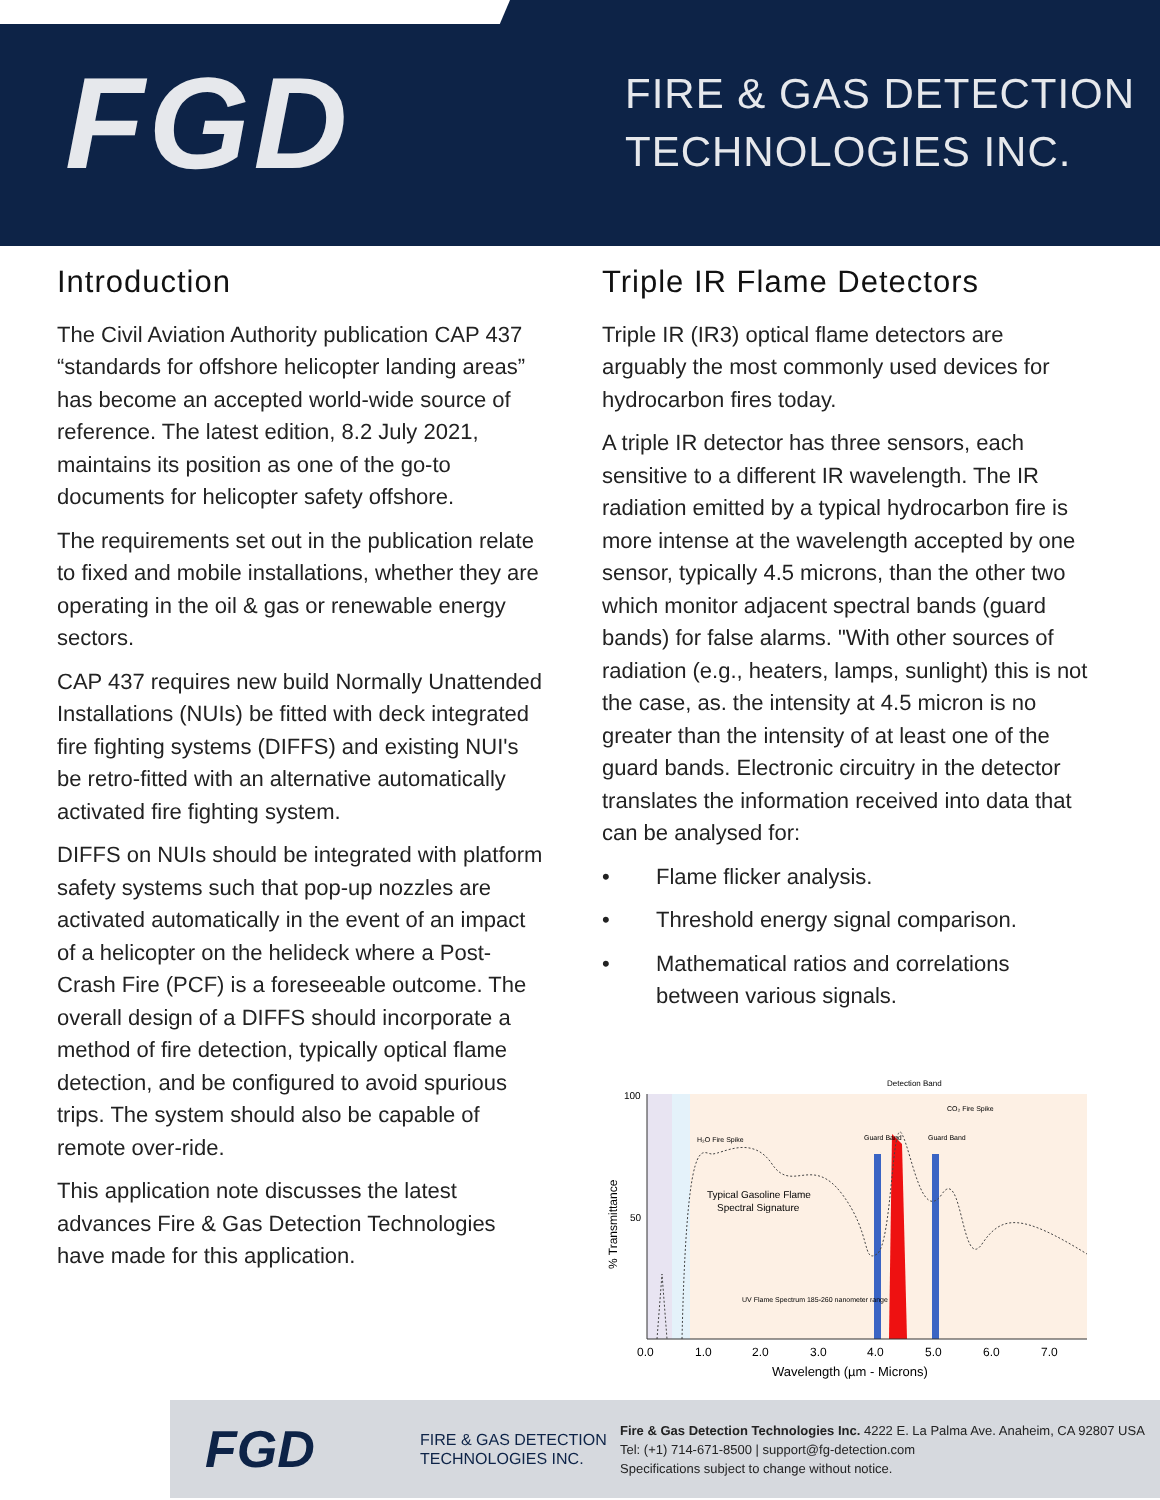FGD
FIRE & GAS DETECTION
TECHNOLOGIES INC.
Introduction
The Civil Aviation Authority publication CAP 437 “standards for offshore helicopter landing areas” has become an accepted world-wide source of reference. The latest edition, 8.2 July 2021, maintains its position as one of the go-to documents for helicopter safety offshore.
The requirements set out in the publication relate to fixed and mobile installations, whether they are operating in the oil & gas or renewable energy sectors.
CAP 437 requires new build Normally Unattended Installations (NUIs) be fitted with deck integrated fire fighting systems (DIFFS) and existing NUI's be retro-fitted with an alternative automatically activated fire fighting system.
DIFFS on NUIs should be integrated with platform safety systems such that pop-up nozzles are activated automatically in the event of an impact of a helicopter on the helideck where a Post-Crash Fire (PCF) is a foreseeable outcome. The overall design of a DIFFS should incorporate a method of fire detection, typically optical flame detection, and be configured to avoid spurious trips. The system should also be capable of remote over-ride.
This application note discusses the latest advances Fire & Gas Detection Technologies have made for this application.
Triple IR Flame Detectors
Triple IR (IR3) optical flame detectors are arguably the most commonly used devices for hydrocarbon fires today.
A triple IR detector has three sensors, each sensitive to a different IR wavelength. The IR radiation emitted by a typical hydrocarbon fire is more intense at the wavelength accepted by one sensor, typically 4.5 microns, than the other two which monitor adjacent spectral bands (guard bands) for false alarms. "With other sources of radiation (e.g., heaters, lamps, sunlight) this is not the case, as. the intensity at 4.5 micron is no greater than the intensity of at least one of the guard bands. Electronic circuitry in the detector translates the information received into data that can be analysed for:
• Flame flicker analysis.
• Threshold energy signal comparison.
• Mathematical ratios and correlations between various signals.
100
50
% Transmittance
0.0
1.0
2.0
3.0
4.0
5.0
6.0
7.0
Wavelength (µm - Microns)
Detection Band
CO₂ Fire Spike
Guard Band
Guard Band
H₂O Fire Spike
Typical Gasoline Flame
Spectral Signature
UV Flame Spectrum 185-260 nanometer range
FGD
FIRE & GAS DETECTION
TECHNOLOGIES INC.
Fire & Gas Detection Technologies Inc. 4222 E. La Palma Ave. Anaheim, CA 92807 USA
Tel: (+1) 714-671-8500 | support@fg-detection.com
Specifications subject to change without notice.